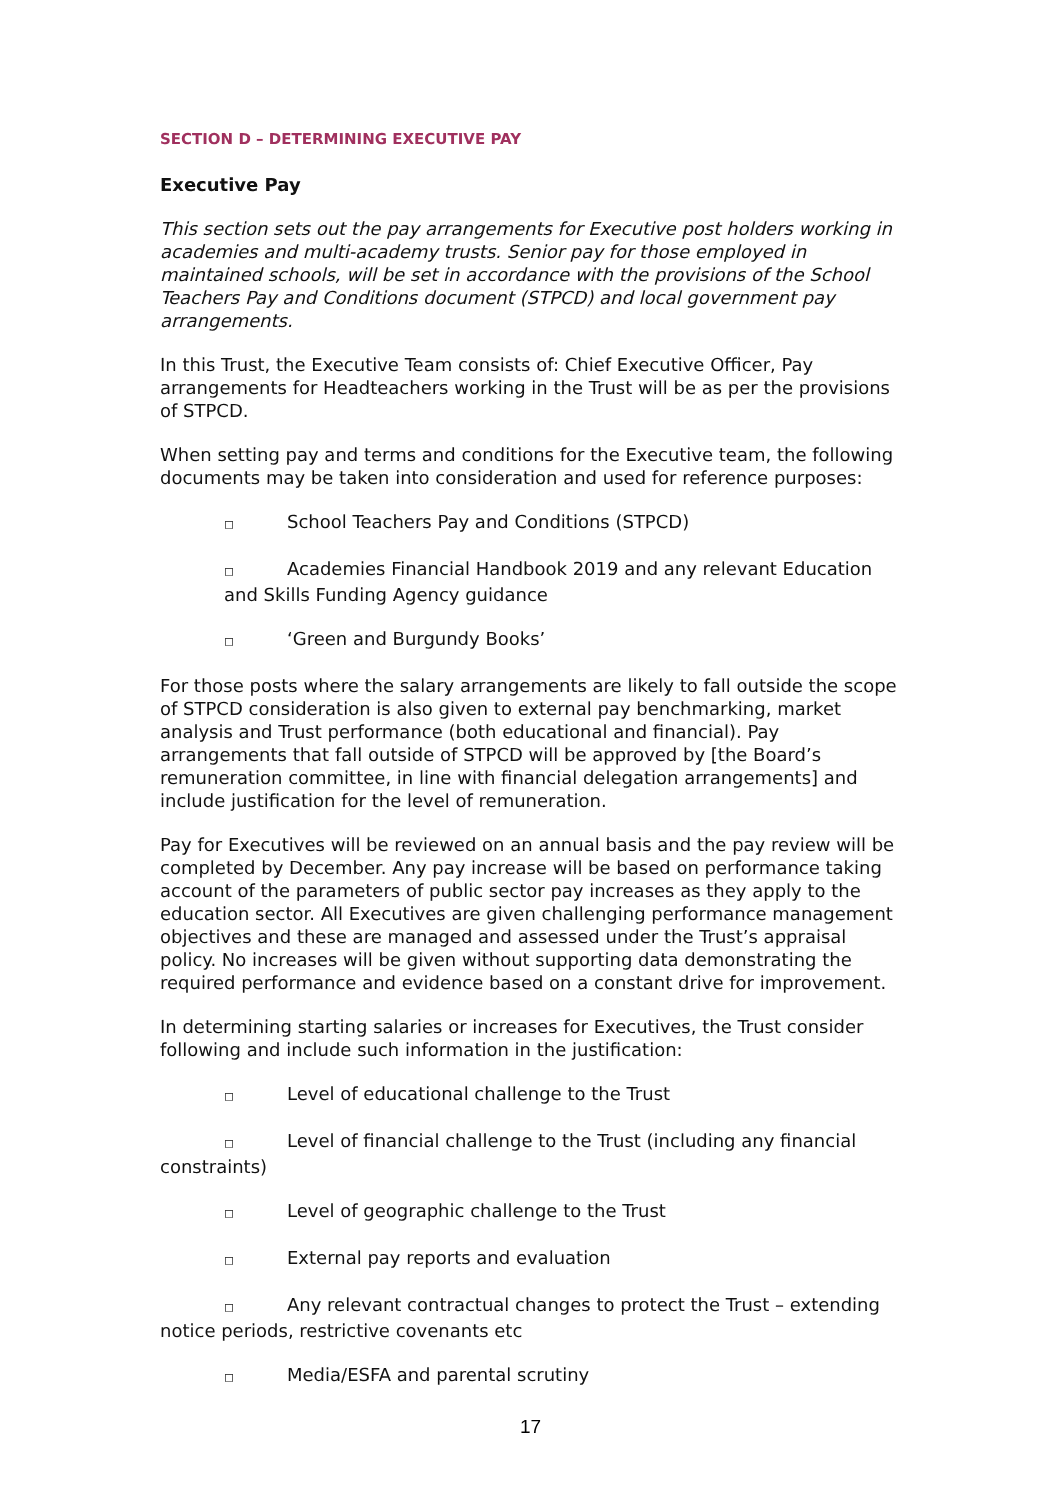SECTION D – DETERMINING EXECUTIVE PAY
Executive Pay
This section sets out the pay arrangements for Executive post holders working in academies and multi-academy trusts. Senior pay for those employed in maintained schools, will be set in accordance with the provisions of the School Teachers Pay and Conditions document (STPCD) and local government pay arrangements.
In this Trust, the Executive Team consists of: Chief Executive Officer, Pay arrangements for Headteachers working in the Trust will be as per the provisions of STPCD.
When setting pay and terms and conditions for the Executive team, the following documents may be taken into consideration and used for reference purposes:
◻ School Teachers Pay and Conditions (STPCD)
◻ Academies Financial Handbook 2019 and any relevant Education and Skills Funding Agency guidance
◻ ‘Green and Burgundy Books’
For those posts where the salary arrangements are likely to fall outside the scope of STPCD consideration is also given to external pay benchmarking, market analysis and Trust performance (both educational and financial). Pay arrangements that fall outside of STPCD will be approved by [the Board’s remuneration committee, in line with financial delegation arrangements] and include justification for the level of remuneration.
Pay for Executives will be reviewed on an annual basis and the pay review will be completed by December. Any pay increase will be based on performance taking account of the parameters of public sector pay increases as they apply to the education sector. All Executives are given challenging performance management objectives and these are managed and assessed under the Trust’s appraisal policy. No increases will be given without supporting data demonstrating the required performance and evidence based on a constant drive for improvement.
In determining starting salaries or increases for Executives, the Trust consider following and include such information in the justification:
◻ Level of educational challenge to the Trust
◻ Level of financial challenge to the Trust (including any financial constraints)
◻ Level of geographic challenge to the Trust
◻ External pay reports and evaluation
◻ Any relevant contractual changes to protect the Trust – extending notice periods, restrictive covenants etc
◻ Media/ESFA and parental scrutiny
17